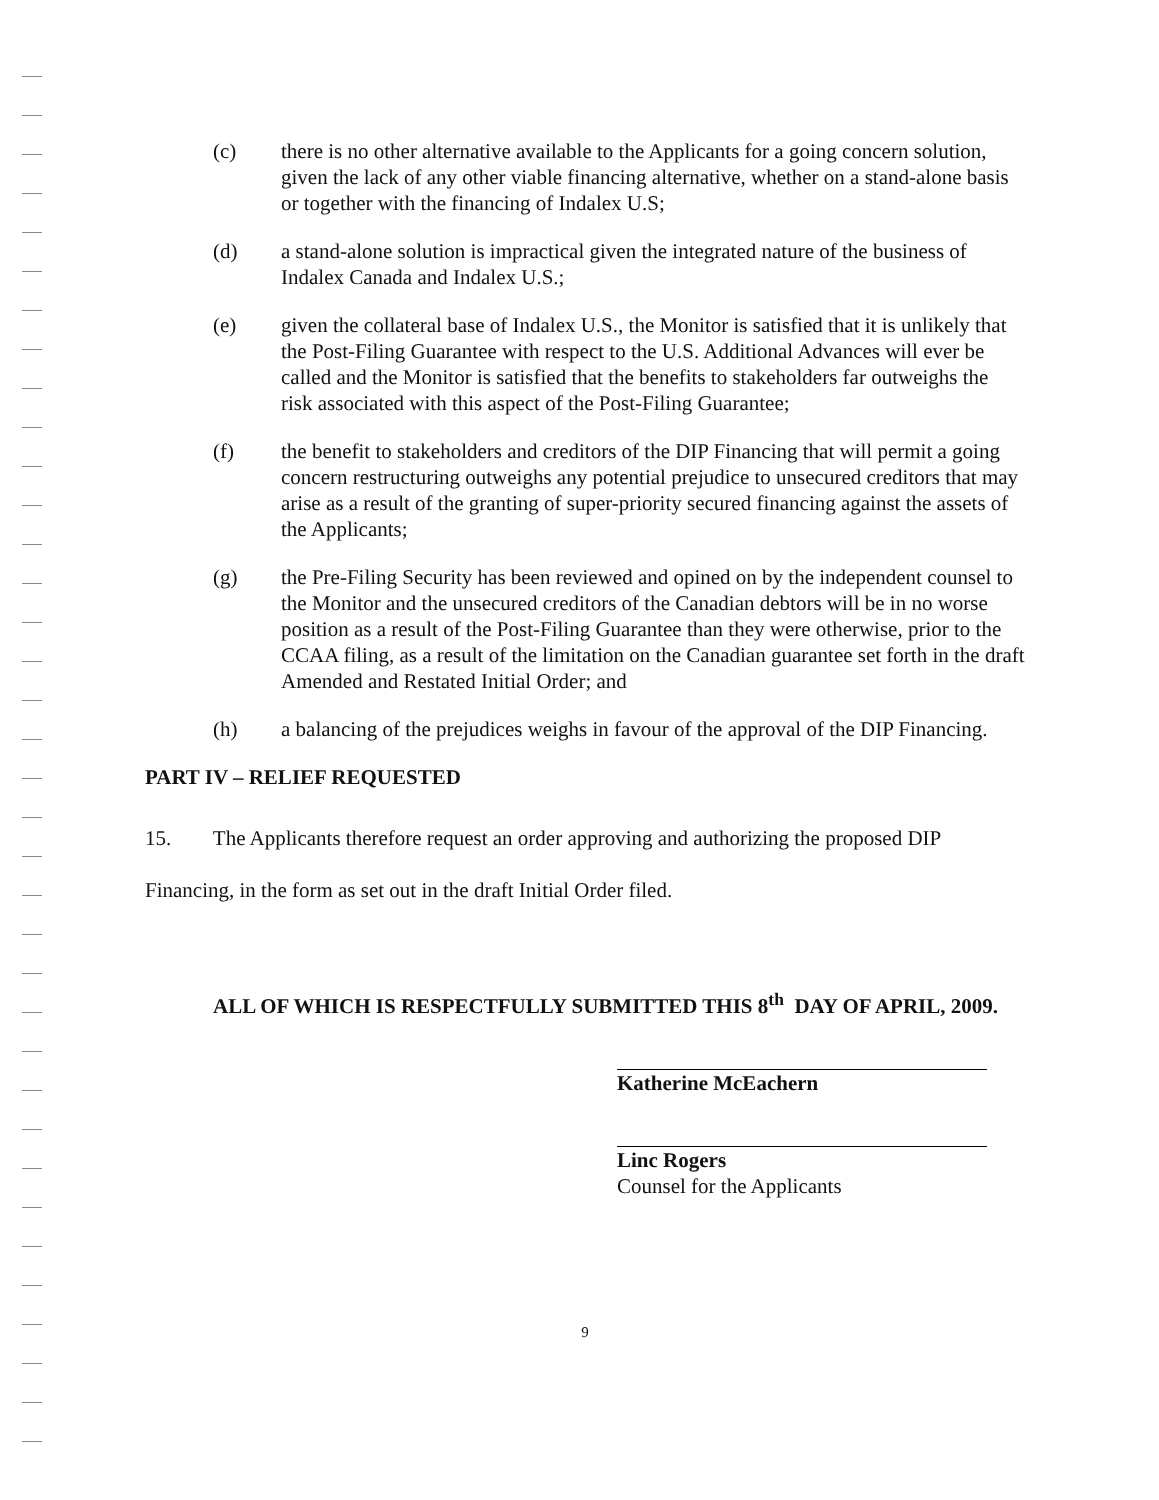(c) there is no other alternative available to the Applicants for a going concern solution, given the lack of any other viable financing alternative, whether on a stand-alone basis or together with the financing of Indalex U.S;
(d) a stand-alone solution is impractical given the integrated nature of the business of Indalex Canada and Indalex U.S.;
(e) given the collateral base of Indalex U.S., the Monitor is satisfied that it is unlikely that the Post-Filing Guarantee with respect to the U.S. Additional Advances will ever be called and the Monitor is satisfied that the benefits to stakeholders far outweighs the risk associated with this aspect of the Post-Filing Guarantee;
(f) the benefit to stakeholders and creditors of the DIP Financing that will permit a going concern restructuring outweighs any potential prejudice to unsecured creditors that may arise as a result of the granting of super-priority secured financing against the assets of the Applicants;
(g) the Pre-Filing Security has been reviewed and opined on by the independent counsel to the Monitor and the unsecured creditors of the Canadian debtors will be in no worse position as a result of the Post-Filing Guarantee than they were otherwise, prior to the CCAA filing, as a result of the limitation on the Canadian guarantee set forth in the draft Amended and Restated Initial Order; and
(h) a balancing of the prejudices weighs in favour of the approval of the DIP Financing.
PART IV – RELIEF REQUESTED
15. The Applicants therefore request an order approving and authorizing the proposed DIP Financing, in the form as set out in the draft Initial Order filed.
ALL OF WHICH IS RESPECTFULLY SUBMITTED THIS 8<sup>th</sup> DAY OF APRIL, 2009.
Katherine McEachern
Linc Rogers
Counsel for the Applicants
9